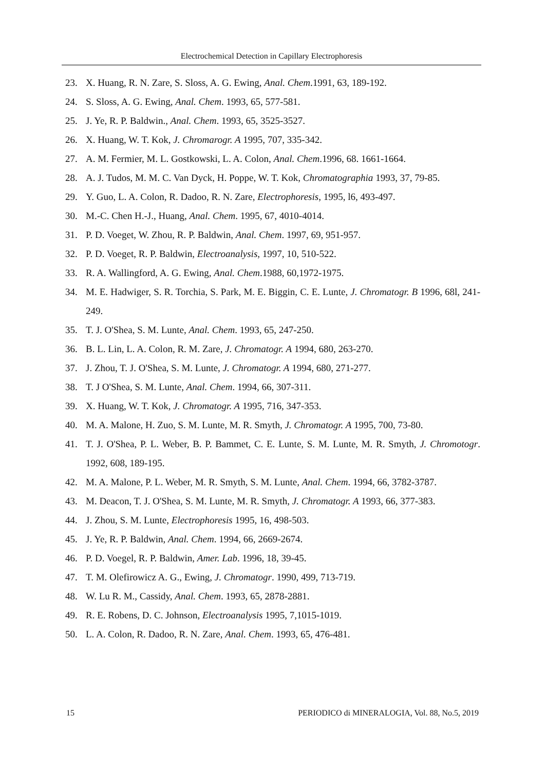Electrochemical Detection in Capillary Electrophoresis
23. X. Huang, R. N. Zare, S. Sloss, A. G. Ewing, Anal. Chem.1991, 63, 189-192.
24. S. Sloss, A. G. Ewing, Anal. Chem. 1993, 65, 577-581.
25. J. Ye, R. P. Baldwin., Anal. Chem. 1993, 65, 3525-3527.
26. X. Huang, W. T. Kok, J. Chromarogr. A 1995, 707, 335-342.
27. A. M. Fermier, M. L. Gostkowski, L. A. Colon, Anal. Chem.1996, 68. 1661-1664.
28. A. J. Tudos, M. M. C. Van Dyck, H. Poppe, W. T. Kok, Chromatographia 1993, 37, 79-85.
29. Y. Guo, L. A. Colon, R. Dadoo, R. N. Zare, Electrophoresis, 1995, l6, 493-497.
30. M.-C. Chen H.-J., Huang, Anal. Chem. 1995, 67, 4010-4014.
31. P. D. Voeget, W. Zhou, R. P. Baldwin, Anal. Chem. 1997, 69, 951-957.
32. P. D. Voeget, R. P. Baldwin, Electroanalysis, 1997, 10, 510-522.
33. R. A. Wallingford, A. G. Ewing, Anal. Chem.1988, 60,1972-1975.
34. M. E. Hadwiger, S. R. Torchia, S. Park, M. E. Biggin, C. E. Lunte, J. Chromatogr. B 1996, 68l, 241-249.
35. T. J. O'Shea, S. M. Lunte, Anal. Chem. 1993, 65, 247-250.
36. B. L. Lin, L. A. Colon, R. M. Zare, J. Chromatogr. A 1994, 680, 263-270.
37. J. Zhou, T. J. O'Shea, S. M. Lunte, J. Chromatogr. A 1994, 680, 271-277.
38. T. J O'Shea, S. M. Lunte, Anal. Chem. 1994, 66, 307-311.
39. X. Huang, W. T. Kok, J. Chromatogr. A 1995, 716, 347-353.
40. M. A. Malone, H. Zuo, S. M. Lunte, M. R. Smyth, J. Chromatogr. A 1995, 700, 73-80.
41. T. J. O'Shea, P. L. Weber, B. P. Bammet, C. E. Lunte, S. M. Lunte, M. R. Smyth, J. Chromotogr. 1992, 608, 189-195.
42. M. A. Malone, P. L. Weber, M. R. Smyth, S. M. Lunte, Anal. Chem. 1994, 66, 3782-3787.
43. M. Deacon, T. J. O'Shea, S. M. Lunte, M. R. Smyth, J. Chromatogr. A 1993, 66, 377-383.
44. J. Zhou, S. M. Lunte, Electrophoresis 1995, 16, 498-503.
45. J. Ye, R. P. Baldwin, Anal. Chem. 1994, 66, 2669-2674.
46. P. D. Voegel, R. P. Baldwin, Amer. Lab. 1996, 18, 39-45.
47. T. M. Olefirowicz A. G., Ewing, J. Chromatogr. 1990, 499, 713-719.
48. W. Lu R. M., Cassidy, Anal. Chem. 1993, 65, 2878-2881.
49. R. E. Robens, D. C. Johnson, Electroanalysis 1995, 7,1015-1019.
50. L. A. Colon, R. Dadoo, R. N. Zare, Anal. Chem. 1993, 65, 476-481.
15 PERIODICO di MINERALOGIA, Vol. 88, No.5, 2019